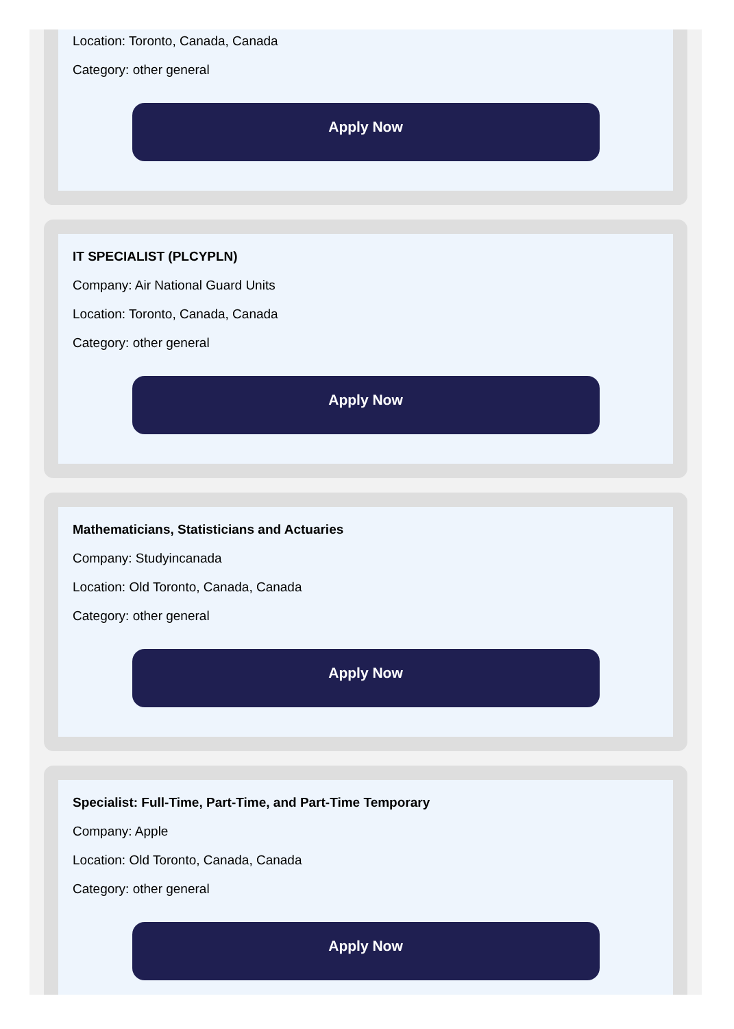Location: Toronto, Canada, Canada
Category: other general
Apply Now
IT SPECIALIST (PLCYPLN)
Company: Air National Guard Units
Location: Toronto, Canada, Canada
Category: other general
Apply Now
Mathematicians, Statisticians and Actuaries
Company: Studyincanada
Location: Old Toronto, Canada, Canada
Category: other general
Apply Now
Specialist: Full-Time, Part-Time, and Part-Time Temporary
Company: Apple
Location: Old Toronto, Canada, Canada
Category: other general
Apply Now